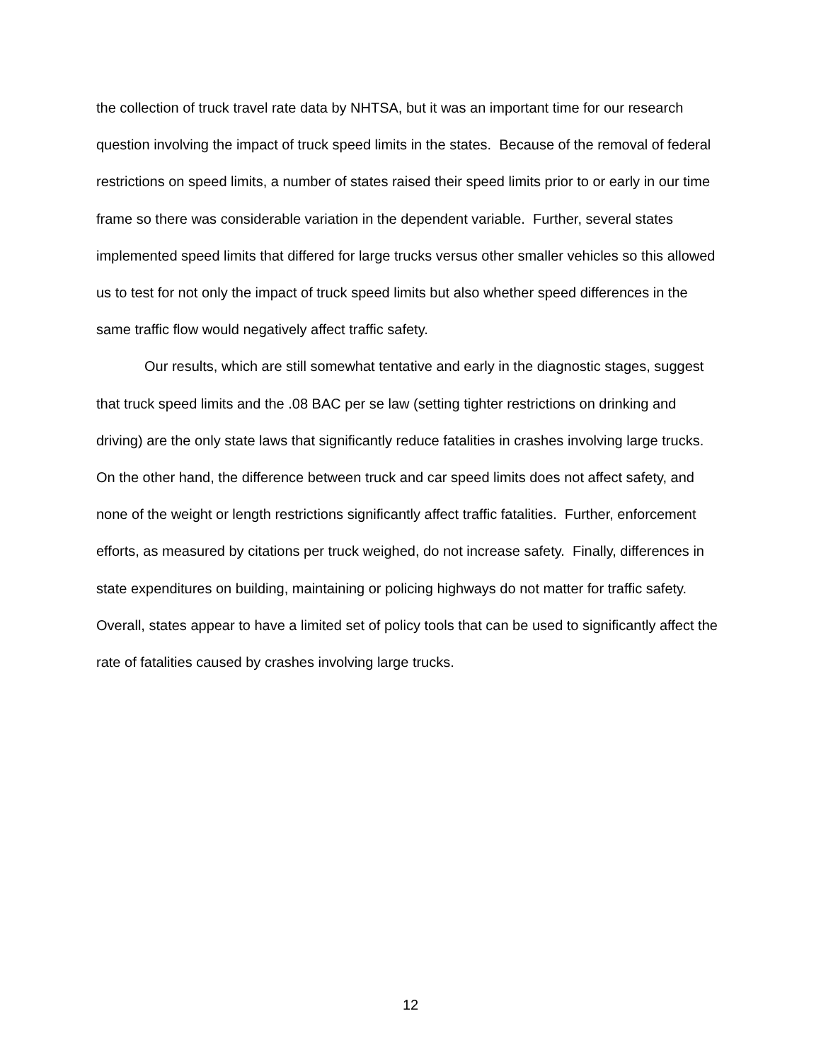the collection of truck travel rate data by NHTSA, but it was an important time for our research question involving the impact of truck speed limits in the states. Because of the removal of federal restrictions on speed limits, a number of states raised their speed limits prior to or early in our time frame so there was considerable variation in the dependent variable. Further, several states implemented speed limits that differed for large trucks versus other smaller vehicles so this allowed us to test for not only the impact of truck speed limits but also whether speed differences in the same traffic flow would negatively affect traffic safety.
Our results, which are still somewhat tentative and early in the diagnostic stages, suggest that truck speed limits and the .08 BAC per se law (setting tighter restrictions on drinking and driving) are the only state laws that significantly reduce fatalities in crashes involving large trucks. On the other hand, the difference between truck and car speed limits does not affect safety, and none of the weight or length restrictions significantly affect traffic fatalities. Further, enforcement efforts, as measured by citations per truck weighed, do not increase safety. Finally, differences in state expenditures on building, maintaining or policing highways do not matter for traffic safety. Overall, states appear to have a limited set of policy tools that can be used to significantly affect the rate of fatalities caused by crashes involving large trucks.
12